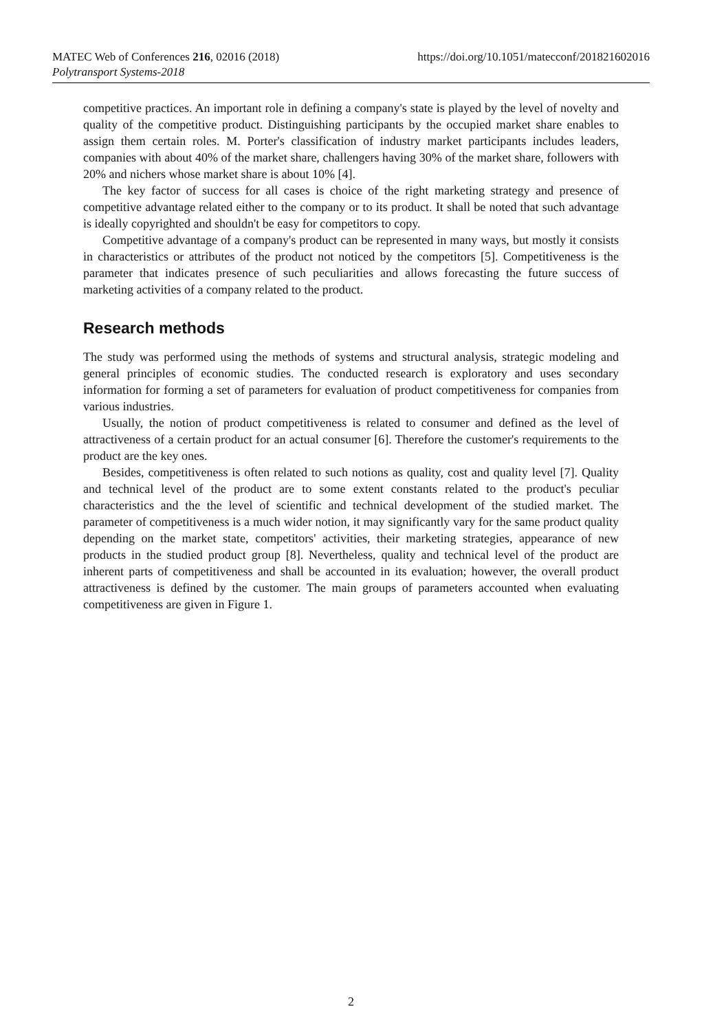MATEC Web of Conferences 216, 02016 (2018)
Polytransport Systems-2018
https://doi.org/10.1051/matecconf/201821602016
competitive practices. An important role in defining a company's state is played by the level of novelty and quality of the competitive product. Distinguishing participants by the occupied market share enables to assign them certain roles. M. Porter's classification of industry market participants includes leaders, companies with about 40% of the market share, challengers having 30% of the market share, followers with 20% and nichers whose market share is about 10% [4].
The key factor of success for all cases is choice of the right marketing strategy and presence of competitive advantage related either to the company or to its product. It shall be noted that such advantage is ideally copyrighted and shouldn't be easy for competitors to copy.
Competitive advantage of a company's product can be represented in many ways, but mostly it consists in characteristics or attributes of the product not noticed by the competitors [5]. Competitiveness is the parameter that indicates presence of such peculiarities and allows forecasting the future success of marketing activities of a company related to the product.
Research methods
The study was performed using the methods of systems and structural analysis, strategic modeling and general principles of economic studies. The conducted research is exploratory and uses secondary information for forming a set of parameters for evaluation of product competitiveness for companies from various industries.
Usually, the notion of product competitiveness is related to consumer and defined as the level of attractiveness of a certain product for an actual consumer [6]. Therefore the customer's requirements to the product are the key ones.
Besides, competitiveness is often related to such notions as quality, cost and quality level [7]. Quality and technical level of the product are to some extent constants related to the product's peculiar characteristics and the the level of scientific and technical development of the studied market. The parameter of competitiveness is a much wider notion, it may significantly vary for the same product quality depending on the market state, competitors' activities, their marketing strategies, appearance of new products in the studied product group [8]. Nevertheless, quality and technical level of the product are inherent parts of competitiveness and shall be accounted in its evaluation; however, the overall product attractiveness is defined by the customer. The main groups of parameters accounted when evaluating competitiveness are given in Figure 1.
2